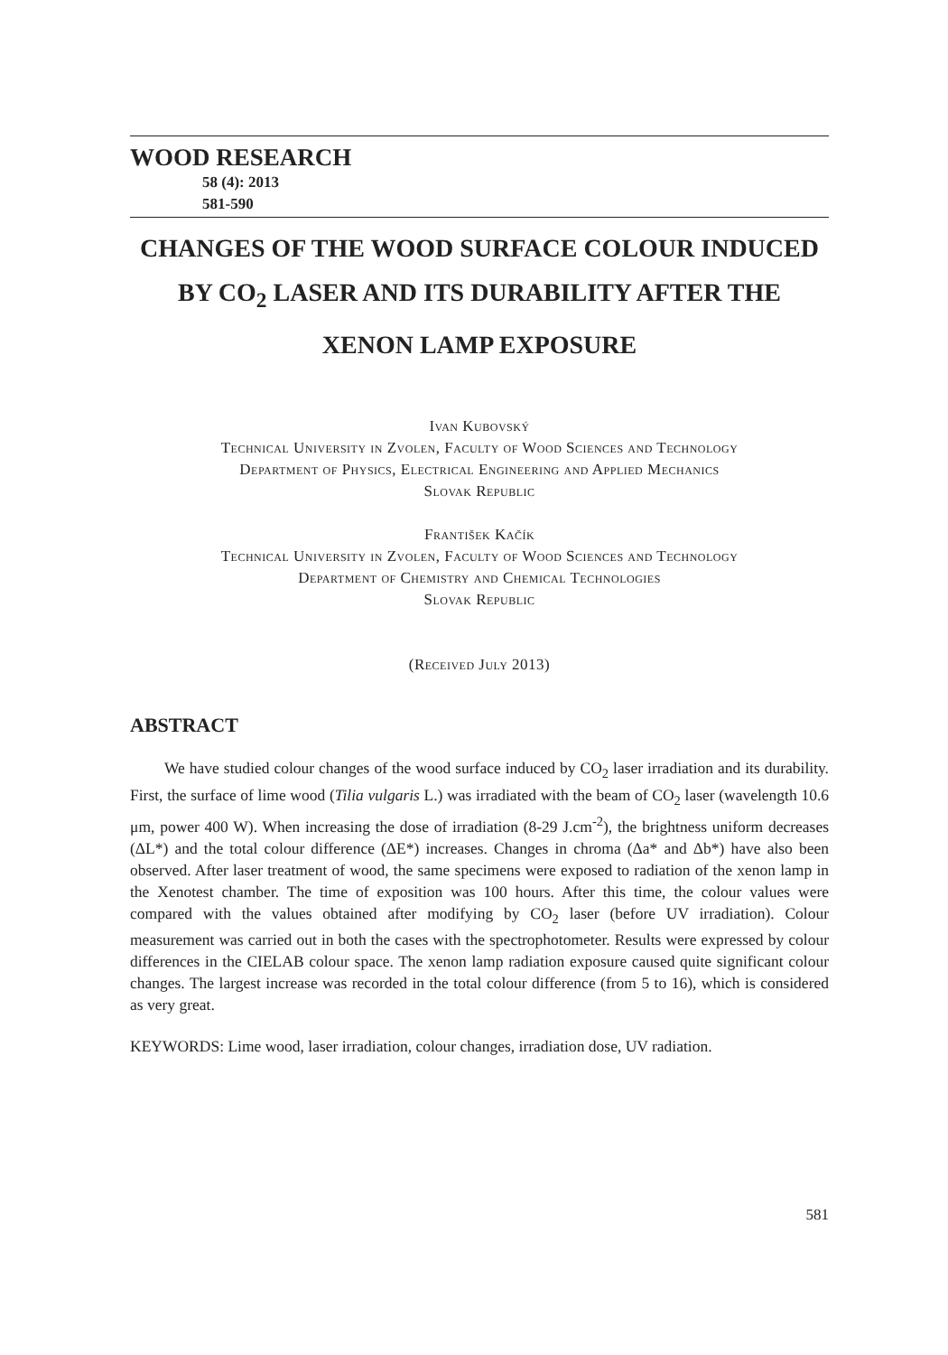WOOD RESEARCH
58 (4): 2013
581-590
CHANGES OF THE WOOD SURFACE COLOUR INDUCED
BY CO<sub>2</sub> LASER AND ITS DURABILITY AFTER THE
XENON LAMP EXPOSURE
Ivan Kubovský
Technical University in Zvolen, Faculty of Wood Sciences and Technology
Department of Physics, Electrical Engineering and Applied Mechanics
Slovak Republic
František Kačík
Technical University in Zvolen, Faculty of Wood Sciences and Technology
Department of Chemistry and Chemical Technologies
Slovak Republic
(Received July 2013)
ABSTRACT
We have studied colour changes of the wood surface induced by CO<sub>2</sub> laser irradiation and its durability. First, the surface of lime wood (Tilia vulgaris L.) was irradiated with the beam of CO<sub>2</sub> laser (wavelength 10.6 μm, power 400 W). When increasing the dose of irradiation (8-29 J.cm<sup>-2</sup>), the brightness uniform decreases (ΔL*) and the total colour difference (ΔE*) increases. Changes in chroma (Δa* and Δb*) have also been observed. After laser treatment of wood, the same specimens were exposed to radiation of the xenon lamp in the Xenotest chamber. The time of exposition was 100 hours. After this time, the colour values were compared with the values obtained after modifying by CO<sub>2</sub> laser (before UV irradiation). Colour measurement was carried out in both the cases with the spectrophotometer. Results were expressed by colour differences in the CIELAB colour space. The xenon lamp radiation exposure caused quite significant colour changes. The largest increase was recorded in the total colour difference (from 5 to 16), which is considered as very great.
KEYWORDS: Lime wood, laser irradiation, colour changes, irradiation dose, UV radiation.
581